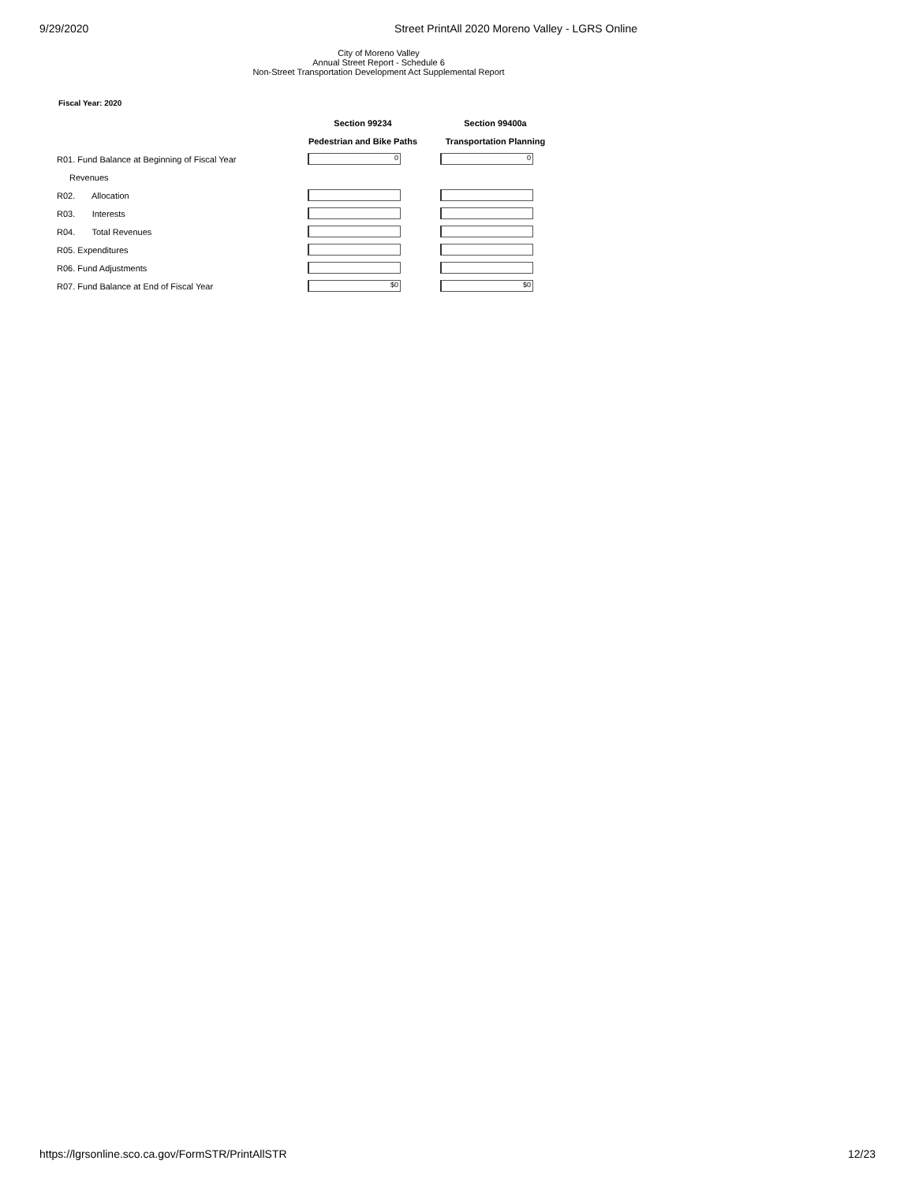9/29/2020 Street PrintAll 2020 Moreno Valley - LGRS Online
City of Moreno Valley
Annual Street Report - Schedule 6
Non-Street Transportation Development Act Supplemental Report
Fiscal Year: 2020
| | Section 99234 | Section 99400a |
| --- | --- | --- |
| | Pedestrian and Bike Paths | Transportation Planning |
| R01. Fund Balance at Beginning of Fiscal Year | 0 | 0 |
| Revenues | | |
| R02. Allocation | | |
| R03. Interests | | |
| R04. Total Revenues | | |
| R05. Expenditures | | |
| R06. Fund Adjustments | | |
| R07. Fund Balance at End of Fiscal Year | $0 | $0 |
https://lgrsonline.sco.ca.gov/FormSTR/PrintAllSTR 12/23